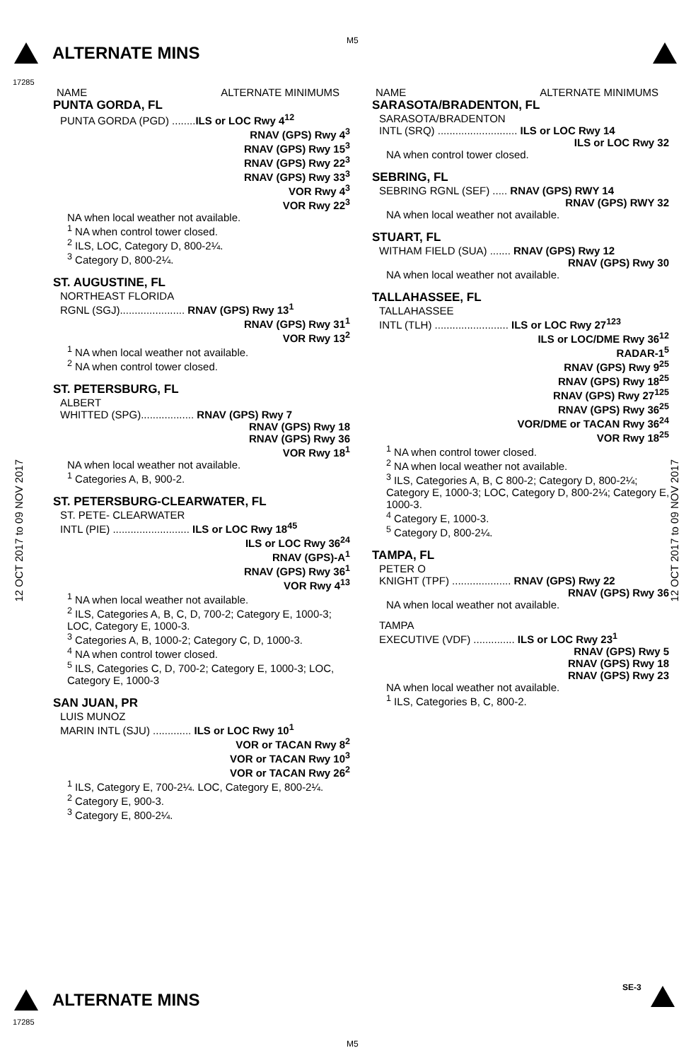M5
ALTERNATE MINS
17285
12 OCT 2017 to 09 NOV 2017
12 OCT 2017 to 09 NOV 2017
NAME ALTERNATE MINIMUMS
PUNTA GORDA, FL
PUNTA GORDA (PGD) ........ILS or LOC Rwy 4<sup>12</sup>
RNAV (GPS) Rwy 4<sup>3</sup>
RNAV (GPS) Rwy 15<sup>3</sup>
RNAV (GPS) Rwy 22<sup>3</sup>
RNAV (GPS) Rwy 33<sup>3</sup>
VOR Rwy 4<sup>3</sup>
VOR Rwy 22<sup>3</sup>
NA when local weather not available.
<sup>1</sup> NA when control tower closed.
<sup>2</sup> ILS, LOC, Category D, 800-2¼.
<sup>3</sup> Category D, 800-2¼.
ST. AUGUSTINE, FL
NORTHEAST FLORIDA
RGNL (SGJ)...................... RNAV (GPS) Rwy 13<sup>1</sup>
RNAV (GPS) Rwy 31<sup>1</sup>
VOR Rwy 13<sup>2</sup>
<sup>1</sup> NA when local weather not available.
<sup>2</sup> NA when control tower closed.
ST. PETERSBURG, FL
ALBERT
WHITTED (SPG).................. RNAV (GPS) Rwy 7
RNAV (GPS) Rwy 18
RNAV (GPS) Rwy 36
VOR Rwy 18<sup>1</sup>
NA when local weather not available.
<sup>1</sup> Categories A, B, 900-2.
ST. PETERSBURG-CLEARWATER, FL
ST. PETE- CLEARWATER
INTL (PIE) .......................... ILS or LOC Rwy 18<sup>45</sup>
ILS or LOC Rwy 36<sup>24</sup>
RNAV (GPS)-A<sup>1</sup>
RNAV (GPS) Rwy 36<sup>1</sup>
VOR Rwy 4<sup>13</sup>
<sup>1</sup> NA when local weather not available.
<sup>2</sup> ILS, Categories A, B, C, D, 700-2; Category E, 1000-3; LOC, Category E, 1000-3.
<sup>3</sup> Categories A, B, 1000-2; Category C, D, 1000-3.
<sup>4</sup> NA when control tower closed.
<sup>5</sup> ILS, Categories C, D, 700-2; Category E, 1000-3; LOC, Category E, 1000-3
SAN JUAN, PR
LUIS MUNOZ
MARIN INTL (SJU) ............. ILS or LOC Rwy 10<sup>1</sup>
VOR or TACAN Rwy 8<sup>2</sup>
VOR or TACAN Rwy 10<sup>3</sup>
VOR or TACAN Rwy 26<sup>2</sup>
<sup>1</sup> ILS, Category E, 700-2¼. LOC, Category E, 800-2¼.
<sup>2</sup> Category E, 900-3.
<sup>3</sup> Category E, 800-2¼.
NAME ALTERNATE MINIMUMS
SARASOTA/BRADENTON, FL
SARASOTA/BRADENTON
INTL (SRQ) ........................... ILS or LOC Rwy 14
ILS or LOC Rwy 32
NA when control tower closed.
SEBRING, FL
SEBRING RGNL (SEF) ..... RNAV (GPS) RWY 14
RNAV (GPS) RWY 32
NA when local weather not available.
STUART, FL
WITHAM FIELD (SUA) ....... RNAV (GPS) Rwy 12
RNAV (GPS) Rwy 30
NA when local weather not available.
TALLAHASSEE, FL
TALLAHASSEE
INTL (TLH) ......................... ILS or LOC Rwy 27<sup>123</sup>
ILS or LOC/DME Rwy 36<sup>12</sup>
RADAR-1<sup>5</sup>
RNAV (GPS) Rwy 9<sup>25</sup>
RNAV (GPS) Rwy 18<sup>25</sup>
RNAV (GPS) Rwy 27<sup>125</sup>
RNAV (GPS) Rwy 36<sup>25</sup>
VOR/DME or TACAN Rwy 36<sup>24</sup>
VOR Rwy 18<sup>25</sup>
<sup>1</sup> NA when control tower closed.
<sup>2</sup> NA when local weather not available.
<sup>3</sup> ILS, Categories A, B, C 800-2; Category D, 800-2¼; Category E, 1000-3; LOC, Category D, 800-2¼; Category E, 1000-3.
<sup>4</sup> Category E, 1000-3.
<sup>5</sup> Category D, 800-2¼.
TAMPA, FL
PETER O
KNIGHT (TPF) .................... RNAV (GPS) Rwy 22
RNAV (GPS) Rwy 36
NA when local weather not available.
TAMPA
EXECUTIVE (VDF) .............. ILS or LOC Rwy 23<sup>1</sup>
RNAV (GPS) Rwy 5
RNAV (GPS) Rwy 18
RNAV (GPS) Rwy 23
NA when local weather not available.
<sup>1</sup> ILS, Categories B, C, 800-2.
ALTERNATE MINS
17285
SE-3
M5